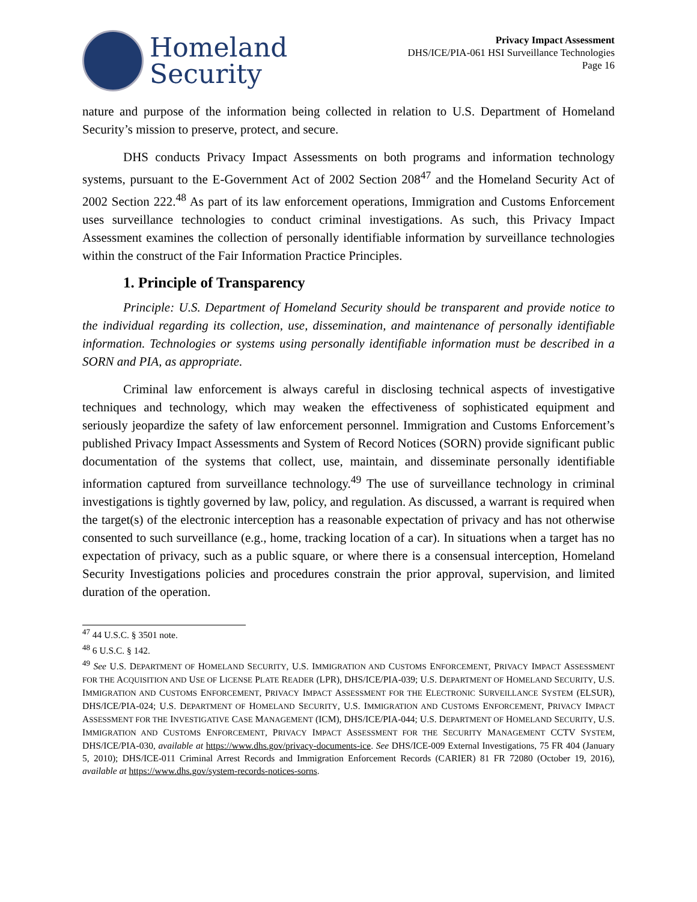Homeland
Security
Privacy Impact Assessment
DHS/ICE/PIA-061 HSI Surveillance Technologies
Page 16
nature and purpose of the information being collected in relation to U.S. Department of Homeland Security’s mission to preserve, protect, and secure.
DHS conducts Privacy Impact Assessments on both programs and information technology systems, pursuant to the E-Government Act of 2002 Section 208<sup>47</sup> and the Homeland Security Act of 2002 Section 222.<sup>48</sup> As part of its law enforcement operations, Immigration and Customs Enforcement uses surveillance technologies to conduct criminal investigations. As such, this Privacy Impact Assessment examines the collection of personally identifiable information by surveillance technologies within the construct of the Fair Information Practice Principles.
1. Principle of Transparency
Principle: U.S. Department of Homeland Security should be transparent and provide notice to the individual regarding its collection, use, dissemination, and maintenance of personally identifiable information. Technologies or systems using personally identifiable information must be described in a SORN and PIA, as appropriate.
Criminal law enforcement is always careful in disclosing technical aspects of investigative techniques and technology, which may weaken the effectiveness of sophisticated equipment and seriously jeopardize the safety of law enforcement personnel. Immigration and Customs Enforcement’s published Privacy Impact Assessments and System of Record Notices (SORN) provide significant public documentation of the systems that collect, use, maintain, and disseminate personally identifiable information captured from surveillance technology.<sup>49</sup> The use of surveillance technology in criminal investigations is tightly governed by law, policy, and regulation. As discussed, a warrant is required when the target(s) of the electronic interception has a reasonable expectation of privacy and has not otherwise consented to such surveillance (e.g., home, tracking location of a car). In situations when a target has no expectation of privacy, such as a public square, or where there is a consensual interception, Homeland Security Investigations policies and procedures constrain the prior approval, supervision, and limited duration of the operation.
<sup>47</sup> 44 U.S.C. § 3501 note.
<sup>48</sup> 6 U.S.C. § 142.
<sup>49</sup> See U.S. DEPARTMENT OF HOMELAND SECURITY, U.S. IMMIGRATION AND CUSTOMS ENFORCEMENT, PRIVACY IMPACT ASSESSMENT FOR THE ACQUISITION AND USE OF LICENSE PLATE READER (LPR), DHS/ICE/PIA-039; U.S. DEPARTMENT OF HOMELAND SECURITY, U.S. IMMIGRATION AND CUSTOMS ENFORCEMENT, PRIVACY IMPACT ASSESSMENT FOR THE ELECTRONIC SURVEILLANCE SYSTEM (ELSUR), DHS/ICE/PIA-024; U.S. DEPARTMENT OF HOMELAND SECURITY, U.S. IMMIGRATION AND CUSTOMS ENFORCEMENT, PRIVACY IMPACT ASSESSMENT FOR THE INVESTIGATIVE CASE MANAGEMENT (ICM), DHS/ICE/PIA-044; U.S. DEPARTMENT OF HOMELAND SECURITY, U.S. IMMIGRATION AND CUSTOMS ENFORCEMENT, PRIVACY IMPACT ASSESSMENT FOR THE SECURITY MANAGEMENT CCTV SYSTEM, DHS/ICE/PIA-030, available at https://www.dhs.gov/privacy-documents-ice. See DHS/ICE-009 External Investigations, 75 FR 404 (January 5, 2010); DHS/ICE-011 Criminal Arrest Records and Immigration Enforcement Records (CARIER) 81 FR 72080 (October 19, 2016), available at https://www.dhs.gov/system-records-notices-sorns.